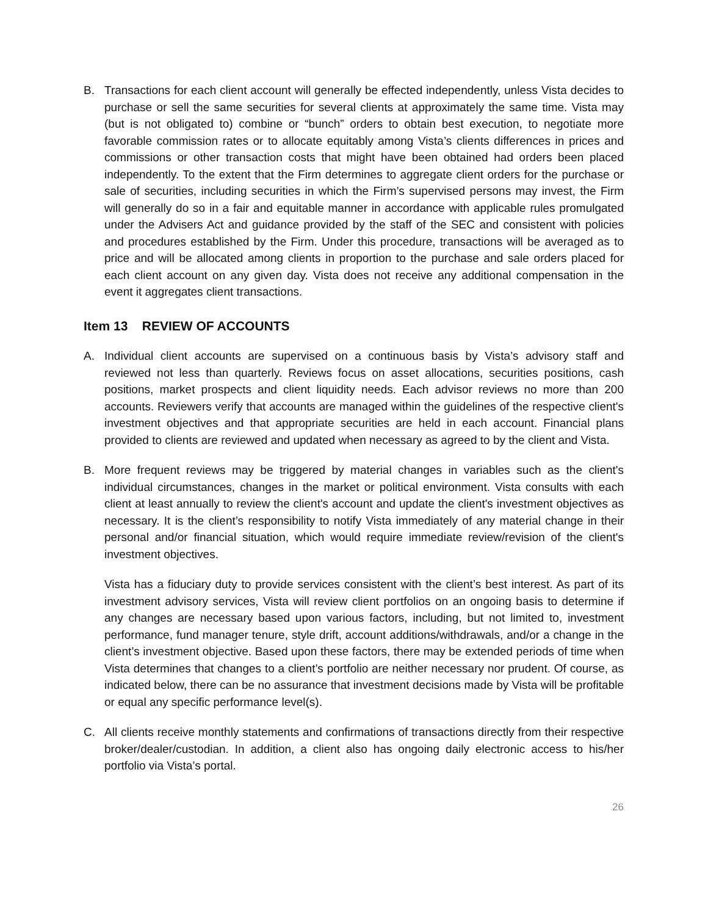B. Transactions for each client account will generally be effected independently, unless Vista decides to purchase or sell the same securities for several clients at approximately the same time. Vista may (but is not obligated to) combine or “bunch” orders to obtain best execution, to negotiate more favorable commission rates or to allocate equitably among Vista’s clients differences in prices and commissions or other transaction costs that might have been obtained had orders been placed independently. To the extent that the Firm determines to aggregate client orders for the purchase or sale of securities, including securities in which the Firm’s supervised persons may invest, the Firm will generally do so in a fair and equitable manner in accordance with applicable rules promulgated under the Advisers Act and guidance provided by the staff of the SEC and consistent with policies and procedures established by the Firm. Under this procedure, transactions will be averaged as to price and will be allocated among clients in proportion to the purchase and sale orders placed for each client account on any given day. Vista does not receive any additional compensation in the event it aggregates client transactions.
Item 13 REVIEW OF ACCOUNTS
A. Individual client accounts are supervised on a continuous basis by Vista’s advisory staff and reviewed not less than quarterly. Reviews focus on asset allocations, securities positions, cash positions, market prospects and client liquidity needs. Each advisor reviews no more than 200 accounts. Reviewers verify that accounts are managed within the guidelines of the respective client's investment objectives and that appropriate securities are held in each account. Financial plans provided to clients are reviewed and updated when necessary as agreed to by the client and Vista.
B. More frequent reviews may be triggered by material changes in variables such as the client's individual circumstances, changes in the market or political environment. Vista consults with each client at least annually to review the client's account and update the client's investment objectives as necessary. It is the client’s responsibility to notify Vista immediately of any material change in their personal and/or financial situation, which would require immediate review/revision of the client's investment objectives.
Vista has a fiduciary duty to provide services consistent with the client’s best interest. As part of its investment advisory services, Vista will review client portfolios on an ongoing basis to determine if any changes are necessary based upon various factors, including, but not limited to, investment performance, fund manager tenure, style drift, account additions/withdrawals, and/or a change in the client’s investment objective. Based upon these factors, there may be extended periods of time when Vista determines that changes to a client’s portfolio are neither necessary nor prudent. Of course, as indicated below, there can be no assurance that investment decisions made by Vista will be profitable or equal any specific performance level(s).
C. All clients receive monthly statements and confirmations of transactions directly from their respective broker/dealer/custodian. In addition, a client also has ongoing daily electronic access to his/her portfolio via Vista’s portal.
26